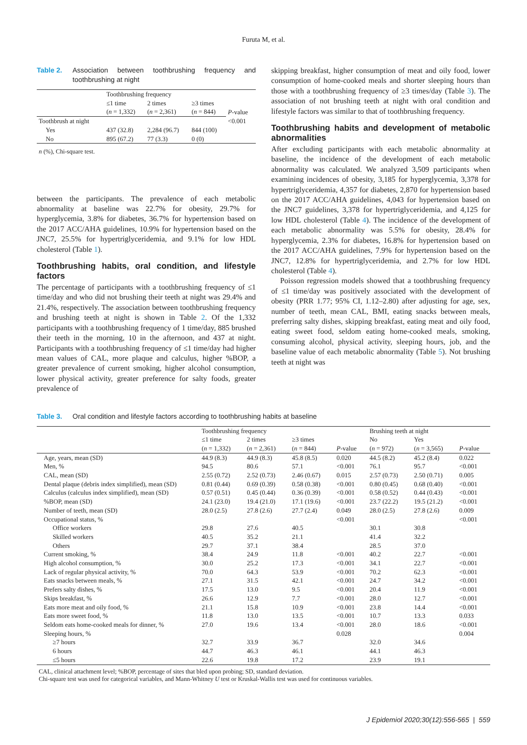Furuta M, et al.
Table 2. Association between toothbrushing frequency and toothbrushing at night
| | Toothbrushing frequency | | | P -value |
| --- | --- | --- | --- | --- |
| | ≤1 time ( n = 1,332) | 2 times ( n = 2,361) | ≥3 times ( n = 844) | |
| Toothbrush at night | | | | <0.001 |
| Yes | 437 (32.8) | 2,284 (96.7) | 844 (100) | |
| No | 895 (67.2) | 77 (3.3) | 0 (0) | |
n (%), Chi-square test.
between the participants. The prevalence of each metabolic abnormality at baseline was 22.7% for obesity, 29.7% for hyperglycemia, 3.8% for diabetes, 36.7% for hypertension based on the 2017 ACC/AHA guidelines, 10.9% for hypertension based on the JNC7, 25.5% for hypertriglyceridemia, and 9.1% for low HDL cholesterol (Table 1).
Toothbrushing habits, oral condition, and lifestyle factors
The percentage of participants with a toothbrushing frequency of ≤1 time/day and who did not brushing their teeth at night was 29.4% and 21.4%, respectively. The association between toothbrushing frequency and brushing teeth at night is shown in Table 2. Of the 1,332 participants with a toothbrushing frequency of 1 time/day, 885 brushed their teeth in the morning, 10 in the afternoon, and 437 at night. Participants with a toothbrushing frequency of ≤1 time/day had higher mean values of CAL, more plaque and calculus, higher %BOP, a greater prevalence of current smoking, higher alcohol consumption, lower physical activity, greater preference for salty foods, greater prevalence of
skipping breakfast, higher consumption of meat and oily food, lower consumption of home-cooked meals and shorter sleeping hours than those with a toothbrushing frequency of ≥3 times/day (Table 3). The association of not brushing teeth at night with oral condition and lifestyle factors was similar to that of toothbrushing frequency.
Toothbrushing habits and development of metabolic abnormalities
After excluding participants with each metabolic abnormality at baseline, the incidence of the development of each metabolic abnormality was calculated. We analyzed 3,509 participants when examining incidences of obesity, 3,185 for hyperglycemia, 3,378 for hypertriglyceridemia, 4,357 for diabetes, 2,870 for hypertension based on the 2017 ACC/AHA guidelines, 4,043 for hypertension based on the JNC7 guidelines, 3,378 for hypertriglyceridemia, and 4,125 for low HDL cholesterol (Table 4). The incidence of the development of each metabolic abnormality was 5.5% for obesity, 28.4% for hyperglycemia, 2.3% for diabetes, 16.8% for hypertension based on the 2017 ACC/AHA guidelines, 7.9% for hypertension based on the JNC7, 12.8% for hypertriglyceridemia, and 2.7% for low HDL cholesterol (Table 4).
Poisson regression models showed that a toothbrushing frequency of ≤1 time/day was positively associated with the development of obesity (PRR 1.77; 95% CI, 1.12–2.80) after adjusting for age, sex, number of teeth, mean CAL, BMI, eating snacks between meals, preferring salty dishes, skipping breakfast, eating meat and oily food, eating sweet food, seldom eating home-cooked meals, smoking, consuming alcohol, physical activity, sleeping hours, job, and the baseline value of each metabolic abnormality (Table 5). Not brushing teeth at night was
Table 3. Oral condition and lifestyle factors according to toothbrushing habits at baseline
| | Toothbrushing frequency | | | | Brushing teeth at night | | |
| --- | --- | --- | --- | --- | --- | --- | --- |
| | ≤1 time ( n = 1,332) | 2 times ( n = 2,361) | ≥3 times ( n = 844) | P -value | No ( n = 972) | Yes ( n = 3,565) | P -value |
| Age, years, mean (SD) | 44.9 (8.3) | 44.9 (8.3) | 45.8 (8.5) | 0.020 | 44.5 (8.2) | 45.2 (8.4) | 0.022 |
| Men, % | 94.5 | 80.6 | 57.1 | <0.001 | 76.1 | 95.7 | <0.001 |
| CAL, mean (SD) | 2.55 (0.72) | 2.52 (0.73) | 2.46 (0.67) | 0.015 | 2.57 (0.73) | 2.50 (0.71) | 0.005 |
| Dental plaque (debris index simplified), mean (SD) | 0.81 (0.44) | 0.69 (0.39) | 0.58 (0.38) | <0.001 | 0.80 (0.45) | 0.68 (0.40) | <0.001 |
| Calculus (calculus index simplified), mean (SD) | 0.57 (0.51) | 0.45 (0.44) | 0.36 (0.39) | <0.001 | 0.58 (0.52) | 0.44 (0.43) | <0.001 |
| %BOP, mean (SD) | 24.1 (23.0) | 19.4 (21.0) | 17.1 (19.6) | <0.001 | 23.7 (22.2) | 19.5 (21.2) | <0.001 |
| Number of teeth, mean (SD) | 28.0 (2.5) | 27.8 (2.6) | 27.7 (2.4) | 0.049 | 28.0 (2.5) | 27.8 (2.6) | 0.009 |
| Occupational status, % | | | | <0.001 | | | <0.001 |
| Office workers | 29.8 | 27.6 | 40.5 | | 30.1 | 30.8 | |
| Skilled workers | 40.5 | 35.2 | 21.1 | | 41.4 | 32.2 | |
| Others | 29.7 | 37.1 | 38.4 | | 28.5 | 37.0 | |
| Current smoking, % | 38.4 | 24.9 | 11.8 | <0.001 | 40.2 | 22.7 | <0.001 |
| High alcohol consumption, % | 30.0 | 25.2 | 17.3 | <0.001 | 34.1 | 22.7 | <0.001 |
| Lack of regular physical activity, % | 70.0 | 64.3 | 53.9 | <0.001 | 70.2 | 62.3 | <0.001 |
| Eats snacks between meals, % | 27.1 | 31.5 | 42.1 | <0.001 | 24.7 | 34.2 | <0.001 |
| Prefers salty dishes, % | 17.5 | 13.0 | 9.5 | <0.001 | 20.4 | 11.9 | <0.001 |
| Skips breakfast, % | 26.6 | 12.9 | 7.7 | <0.001 | 28.0 | 12.7 | <0.001 |
| Eats more meat and oily food, % | 21.1 | 15.8 | 10.9 | <0.001 | 23.8 | 14.4 | <0.001 |
| Eats more sweet food, % | 11.8 | 13.0 | 13.5 | <0.001 | 10.7 | 13.3 | 0.033 |
| Seldom eats home-cooked meals for dinner, % | 27.0 | 19.6 | 13.4 | <0.001 | 28.0 | 18.6 | <0.001 |
| Sleeping hours, % | | | | 0.028 | | | 0.004 |
| ≥7 hours | 32.7 | 33.9 | 36.7 | | 32.0 | 34.6 | |
| 6 hours | 44.7 | 46.3 | 46.1 | | 44.1 | 46.3 | |
| ≤5 hours | 22.6 | 19.8 | 17.2 | | 23.9 | 19.1 | |
CAL, clinical attachment level; %BOP, percentage of sites that bled upon probing; SD, standard deviation.
Chi-square test was used for categorical variables, and Mann-Whitney U test or Kruskal-Wallis test was used for continuous variables.
J Epidemiol 2020;30(12):556-565 | 559